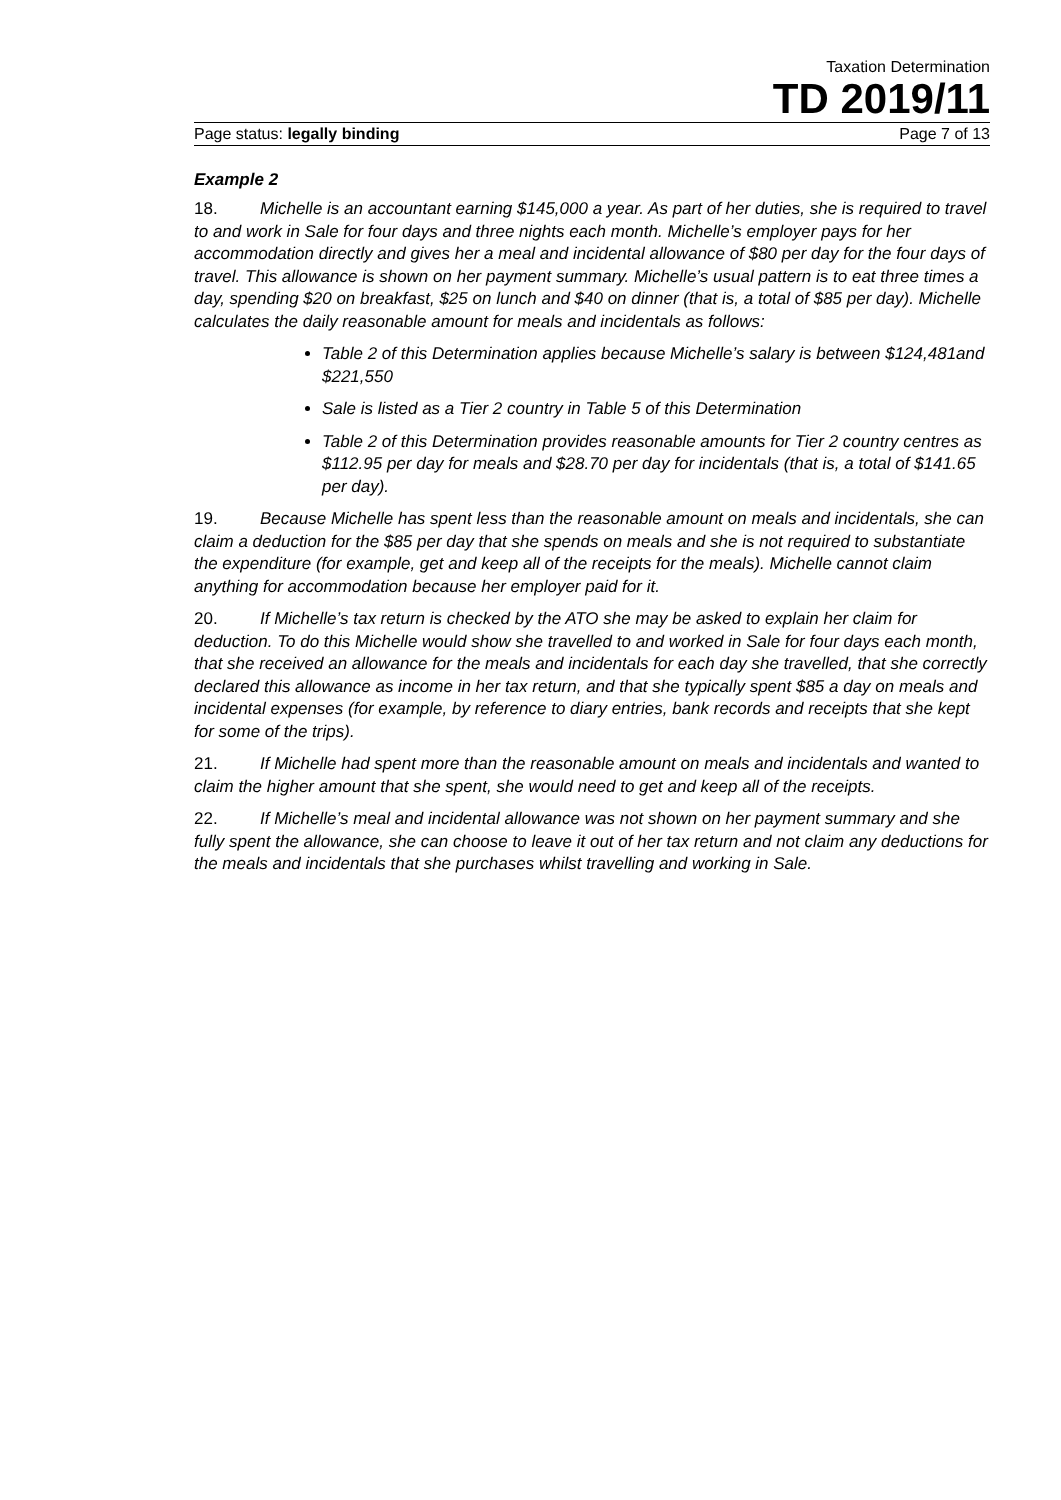Taxation Determination
TD 2019/11
Page status: legally binding Page 7 of 13
Example 2
18. Michelle is an accountant earning $145,000 a year. As part of her duties, she is required to travel to and work in Sale for four days and three nights each month. Michelle’s employer pays for her accommodation directly and gives her a meal and incidental allowance of $80 per day for the four days of travel. This allowance is shown on her payment summary. Michelle’s usual pattern is to eat three times a day, spending $20 on breakfast, $25 on lunch and $40 on dinner (that is, a total of $85 per day). Michelle calculates the daily reasonable amount for meals and incidentals as follows:
Table 2 of this Determination applies because Michelle’s salary is between $124,481and $221,550
Sale is listed as a Tier 2 country in Table 5 of this Determination
Table 2 of this Determination provides reasonable amounts for Tier 2 country centres as $112.95 per day for meals and $28.70 per day for incidentals (that is, a total of $141.65 per day).
19. Because Michelle has spent less than the reasonable amount on meals and incidentals, she can claim a deduction for the $85 per day that she spends on meals and she is not required to substantiate the expenditure (for example, get and keep all of the receipts for the meals). Michelle cannot claim anything for accommodation because her employer paid for it.
20. If Michelle’s tax return is checked by the ATO she may be asked to explain her claim for deduction. To do this Michelle would show she travelled to and worked in Sale for four days each month, that she received an allowance for the meals and incidentals for each day she travelled, that she correctly declared this allowance as income in her tax return, and that she typically spent $85 a day on meals and incidental expenses (for example, by reference to diary entries, bank records and receipts that she kept for some of the trips).
21. If Michelle had spent more than the reasonable amount on meals and incidentals and wanted to claim the higher amount that she spent, she would need to get and keep all of the receipts.
22. If Michelle’s meal and incidental allowance was not shown on her payment summary and she fully spent the allowance, she can choose to leave it out of her tax return and not claim any deductions for the meals and incidentals that she purchases whilst travelling and working in Sale.